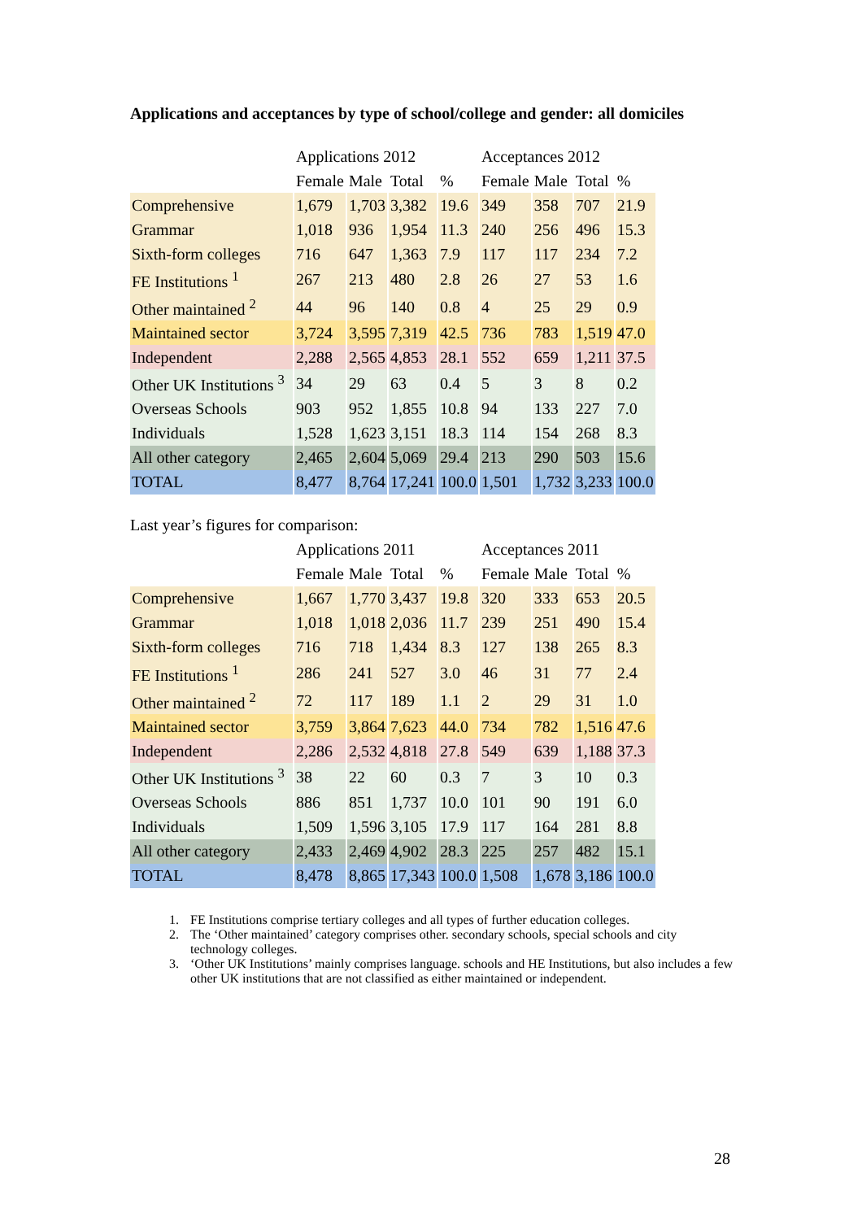Applications and acceptances by type of school/college and gender: all domiciles
| | Applications 2012 | | | | Acceptances 2012 | | | |
| --- | --- | --- | --- | --- | --- | --- | --- | --- |
| | Female | Male | Total | % | Female | Male | Total | % |
| Comprehensive | 1,679 | 1,703 | 3,382 | 19.6 | 349 | 358 | 707 | 21.9 |
| Grammar | 1,018 | 936 | 1,954 | 11.3 | 240 | 256 | 496 | 15.3 |
| Sixth-form colleges | 716 | 647 | 1,363 | 7.9 | 117 | 117 | 234 | 7.2 |
| FE Institutions <sup>1</sup> | 267 | 213 | 480 | 2.8 | 26 | 27 | 53 | 1.6 |
| Other maintained <sup>2</sup> | 44 | 96 | 140 | 0.8 | 4 | 25 | 29 | 0.9 |
| Maintained sector | 3,724 | 3,595 | 7,319 | 42.5 | 736 | 783 | 1,519 | 47.0 |
| Independent | 2,288 | 2,565 | 4,853 | 28.1 | 552 | 659 | 1,211 | 37.5 |
| Other UK Institutions <sup>3</sup> | 34 | 29 | 63 | 0.4 | 5 | 3 | 8 | 0.2 |
| Overseas Schools | 903 | 952 | 1,855 | 10.8 | 94 | 133 | 227 | 7.0 |
| Individuals | 1,528 | 1,623 | 3,151 | 18.3 | 114 | 154 | 268 | 8.3 |
| All other category | 2,465 | 2,604 | 5,069 | 29.4 | 213 | 290 | 503 | 15.6 |
| TOTAL | 8,477 | 8,764 | 17,241 | 100.0 | 1,501 | 1,732 | 3,233 | 100.0 |
Last year’s figures for comparison:
| | Applications 2011 | | | | Acceptances 2011 | | | |
| --- | --- | --- | --- | --- | --- | --- | --- | --- |
| | Female | Male | Total | % | Female | Male | Total | % |
| Comprehensive | 1,667 | 1,770 | 3,437 | 19.8 | 320 | 333 | 653 | 20.5 |
| Grammar | 1,018 | 1,018 | 2,036 | 11.7 | 239 | 251 | 490 | 15.4 |
| Sixth-form colleges | 716 | 718 | 1,434 | 8.3 | 127 | 138 | 265 | 8.3 |
| FE Institutions <sup>1</sup> | 286 | 241 | 527 | 3.0 | 46 | 31 | 77 | 2.4 |
| Other maintained <sup>2</sup> | 72 | 117 | 189 | 1.1 | 2 | 29 | 31 | 1.0 |
| Maintained sector | 3,759 | 3,864 | 7,623 | 44.0 | 734 | 782 | 1,516 | 47.6 |
| Independent | 2,286 | 2,532 | 4,818 | 27.8 | 549 | 639 | 1,188 | 37.3 |
| Other UK Institutions <sup>3</sup> | 38 | 22 | 60 | 0.3 | 7 | 3 | 10 | 0.3 |
| Overseas Schools | 886 | 851 | 1,737 | 10.0 | 101 | 90 | 191 | 6.0 |
| Individuals | 1,509 | 1,596 | 3,105 | 17.9 | 117 | 164 | 281 | 8.8 |
| All other category | 2,433 | 2,469 | 4,902 | 28.3 | 225 | 257 | 482 | 15.1 |
| TOTAL | 8,478 | 8,865 | 17,343 | 100.0 | 1,508 | 1,678 | 3,186 | 100.0 |
1. FE Institutions comprise tertiary colleges and all types of further education colleges.
2. The ‘Other maintained’ category comprises other. secondary schools, special schools and city technology colleges.
3. ‘Other UK Institutions’ mainly comprises language. schools and HE Institutions, but also includes a few other UK institutions that are not classified as either maintained or independent.
28